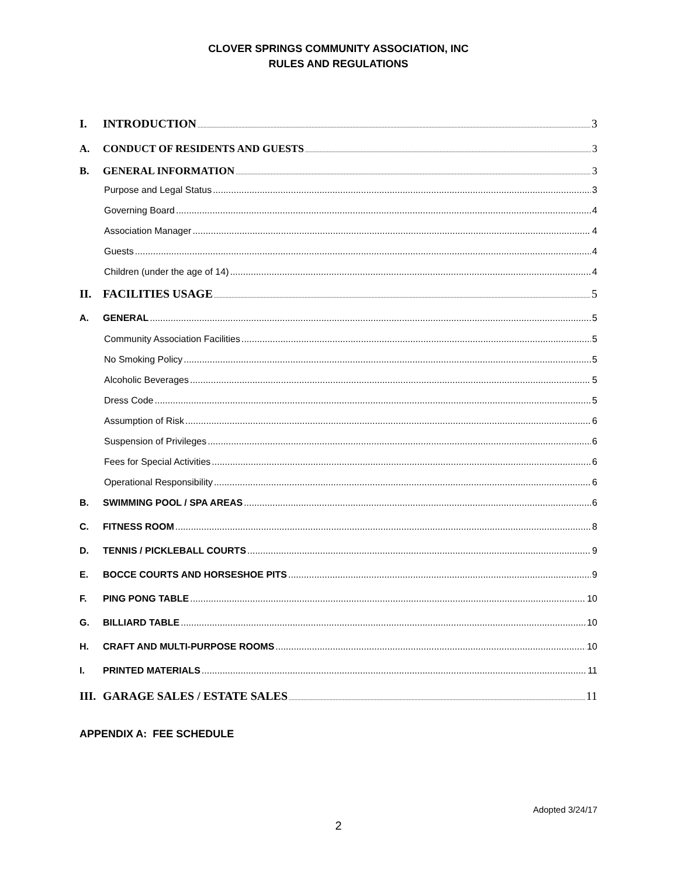CLOVER SPRINGS COMMUNITY ASSOCIATION, INC
RULES AND REGULATIONS
I. INTRODUCTION 3
A. CONDUCT OF RESIDENTS AND GUESTS 3
B. GENERAL INFORMATION 3
Purpose and Legal Status 3
Governing Board 4
Association Manager 4
Guests 4
Children (under the age of 14) 4
II. FACILITIES USAGE 5
A. GENERAL 5
Community Association Facilities 5
No Smoking Policy 5
Alcoholic Beverages 5
Dress Code 5
Assumption of Risk 6
Suspension of Privileges 6
Fees for Special Activities 6
Operational Responsibility 6
B. SWIMMING POOL / SPA AREAS 6
C. FITNESS ROOM 8
D. TENNIS / PICKLEBALL COURTS 9
E. BOCCE COURTS AND HORSESHOE PITS 9
F. PING PONG TABLE 10
G. BILLIARD TABLE 10
H. CRAFT AND MULTI-PURPOSE ROOMS 10
I. PRINTED MATERIALS 11
III. GARAGE SALES / ESTATE SALES 11
APPENDIX A: FEE SCHEDULE
Adopted 3/24/17
2